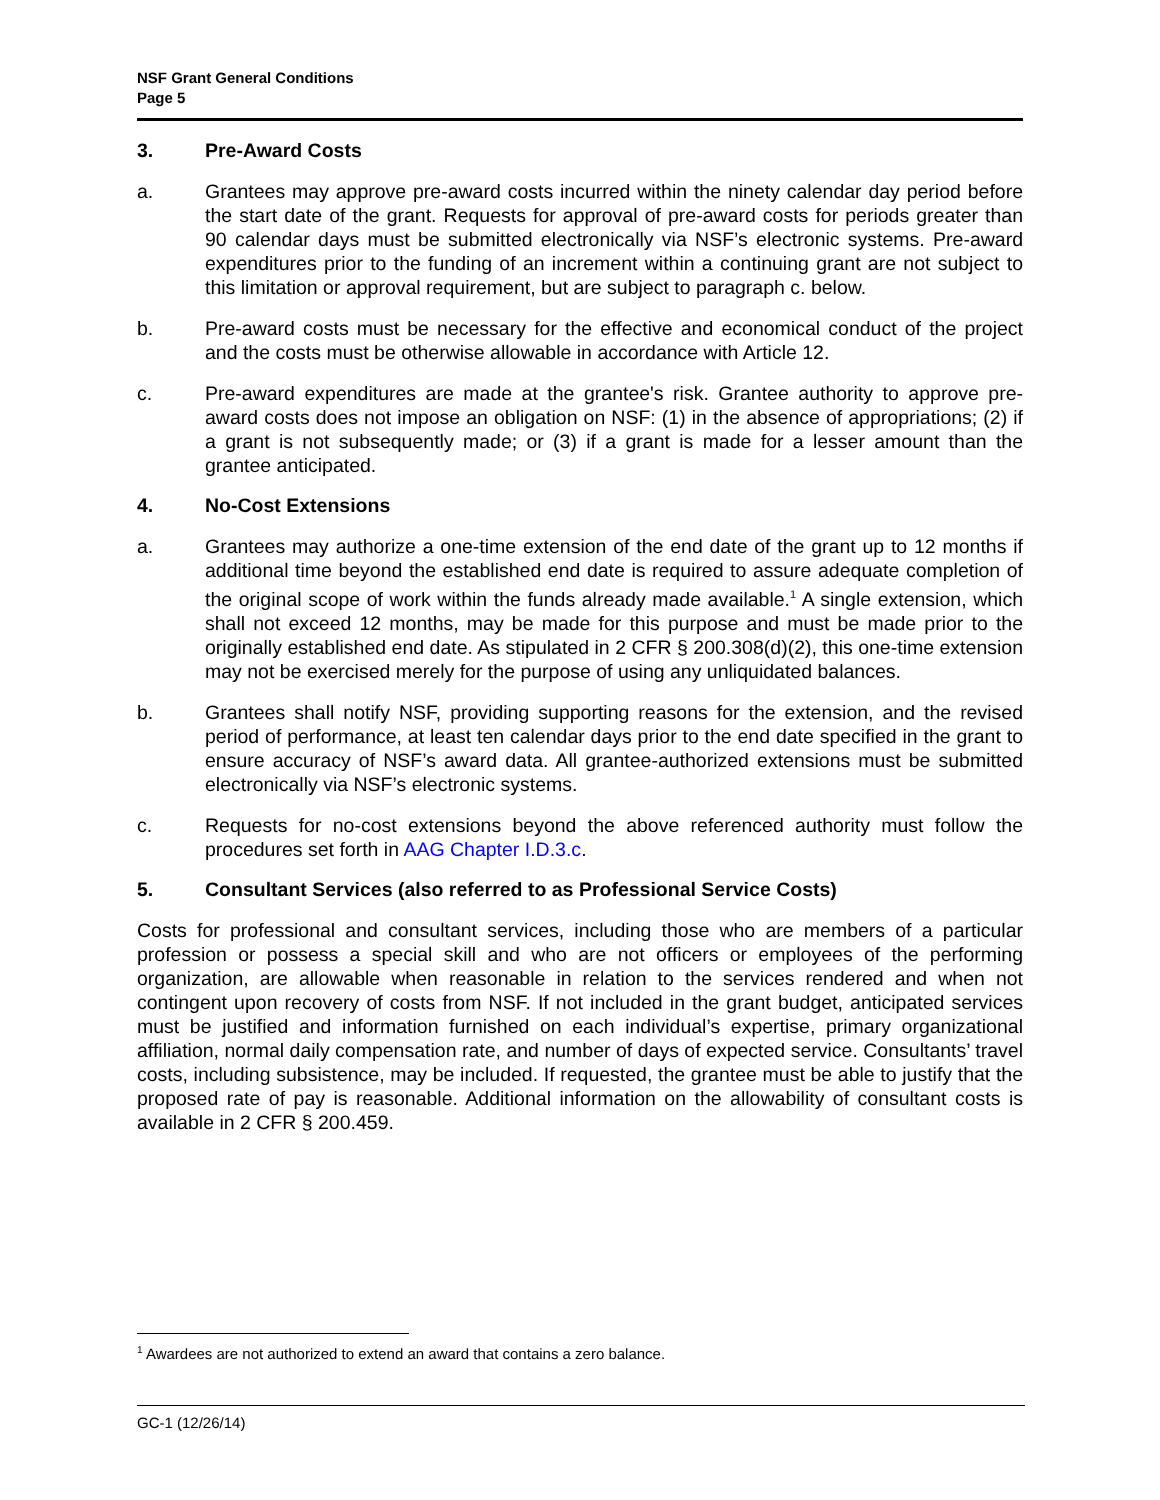NSF Grant General Conditions
Page 5
3. Pre-Award Costs
a. Grantees may approve pre-award costs incurred within the ninety calendar day period before the start date of the grant. Requests for approval of pre-award costs for periods greater than 90 calendar days must be submitted electronically via NSF’s electronic systems. Pre-award expenditures prior to the funding of an increment within a continuing grant are not subject to this limitation or approval requirement, but are subject to paragraph c. below.
b. Pre-award costs must be necessary for the effective and economical conduct of the project and the costs must be otherwise allowable in accordance with Article 12.
c. Pre-award expenditures are made at the grantee's risk. Grantee authority to approve pre-award costs does not impose an obligation on NSF: (1) in the absence of appropriations; (2) if a grant is not subsequently made; or (3) if a grant is made for a lesser amount than the grantee anticipated.
4. No-Cost Extensions
a. Grantees may authorize a one-time extension of the end date of the grant up to 12 months if additional time beyond the established end date is required to assure adequate completion of the original scope of work within the funds already made available.<sup>1</sup> A single extension, which shall not exceed 12 months, may be made for this purpose and must be made prior to the originally established end date. As stipulated in 2 CFR § 200.308(d)(2), this one-time extension may not be exercised merely for the purpose of using any unliquidated balances.
b. Grantees shall notify NSF, providing supporting reasons for the extension, and the revised period of performance, at least ten calendar days prior to the end date specified in the grant to ensure accuracy of NSF’s award data. All grantee-authorized extensions must be submitted electronically via NSF’s electronic systems.
c. Requests for no-cost extensions beyond the above referenced authority must follow the procedures set forth in AAG Chapter I.D.3.c.
5. Consultant Services (also referred to as Professional Service Costs)
Costs for professional and consultant services, including those who are members of a particular profession or possess a special skill and who are not officers or employees of the performing organization, are allowable when reasonable in relation to the services rendered and when not contingent upon recovery of costs from NSF. If not included in the grant budget, anticipated services must be justified and information furnished on each individual’s expertise, primary organizational affiliation, normal daily compensation rate, and number of days of expected service. Consultants’ travel costs, including subsistence, may be included. If requested, the grantee must be able to justify that the proposed rate of pay is reasonable. Additional information on the allowability of consultant costs is available in 2 CFR § 200.459.
<sup>1</sup> Awardees are not authorized to extend an award that contains a zero balance.
GC-1 (12/26/14)